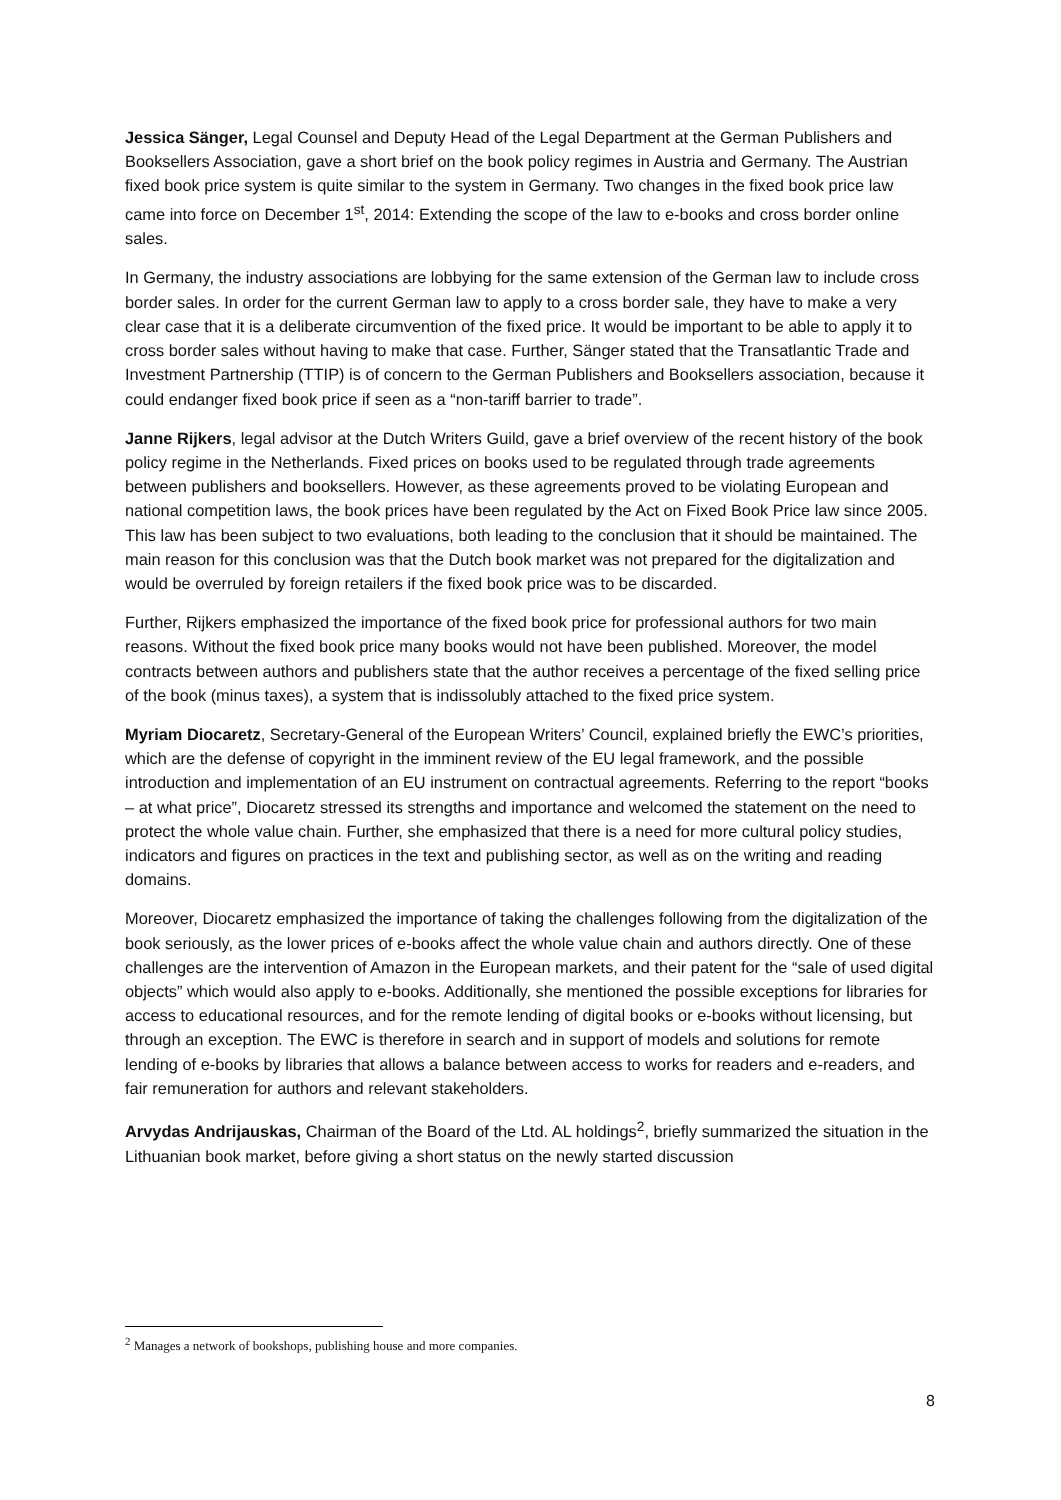Jessica Sänger, Legal Counsel and Deputy Head of the Legal Department at the German Publishers and Booksellers Association, gave a short brief on the book policy regimes in Austria and Germany. The Austrian fixed book price system is quite similar to the system in Germany. Two changes in the fixed book price law came into force on December 1<sup>st</sup>, 2014: Extending the scope of the law to e-books and cross border online sales.
In Germany, the industry associations are lobbying for the same extension of the German law to include cross border sales. In order for the current German law to apply to a cross border sale, they have to make a very clear case that it is a deliberate circumvention of the fixed price. It would be important to be able to apply it to cross border sales without having to make that case. Further, Sänger stated that the Transatlantic Trade and Investment Partnership (TTIP) is of concern to the German Publishers and Booksellers association, because it could endanger fixed book price if seen as a “non-tariff barrier to trade”.
Janne Rijkers, legal advisor at the Dutch Writers Guild, gave a brief overview of the recent history of the book policy regime in the Netherlands. Fixed prices on books used to be regulated through trade agreements between publishers and booksellers. However, as these agreements proved to be violating European and national competition laws, the book prices have been regulated by the Act on Fixed Book Price law since 2005. This law has been subject to two evaluations, both leading to the conclusion that it should be maintained. The main reason for this conclusion was that the Dutch book market was not prepared for the digitalization and would be overruled by foreign retailers if the fixed book price was to be discarded.
Further, Rijkers emphasized the importance of the fixed book price for professional authors for two main reasons. Without the fixed book price many books would not have been published. Moreover, the model contracts between authors and publishers state that the author receives a percentage of the fixed selling price of the book (minus taxes), a system that is indissolubly attached to the fixed price system.
Myriam Diocaretz, Secretary-General of the European Writers’ Council, explained briefly the EWC’s priorities, which are the defense of copyright in the imminent review of the EU legal framework, and the possible introduction and implementation of an EU instrument on contractual agreements. Referring to the report “books – at what price”, Diocaretz stressed its strengths and importance and welcomed the statement on the need to protect the whole value chain. Further, she emphasized that there is a need for more cultural policy studies, indicators and figures on practices in the text and publishing sector, as well as on the writing and reading domains.
Moreover, Diocaretz emphasized the importance of taking the challenges following from the digitalization of the book seriously, as the lower prices of e-books affect the whole value chain and authors directly. One of these challenges are the intervention of Amazon in the European markets, and their patent for the “sale of used digital objects” which would also apply to e-books. Additionally, she mentioned the possible exceptions for libraries for access to educational resources, and for the remote lending of digital books or e-books without licensing, but through an exception. The EWC is therefore in search and in support of models and solutions for remote lending of e-books by libraries that allows a balance between access to works for readers and e-readers, and fair remuneration for authors and relevant stakeholders.
Arvydas Andrijauskas, Chairman of the Board of the Ltd. AL holdings<sup>2</sup>, briefly summarized the situation in the Lithuanian book market, before giving a short status on the newly started discussion
<sup>2</sup> Manages a network of bookshops, publishing house and more companies.
8